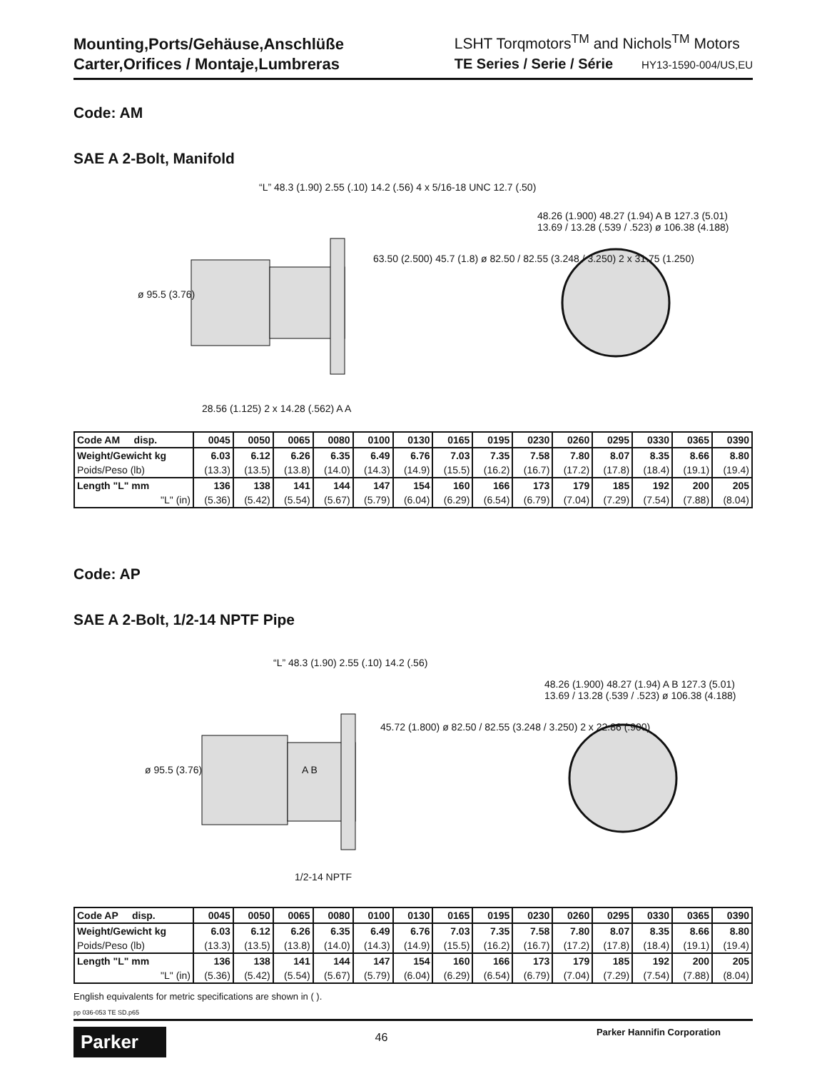Mounting,Ports/Gehäuse,Anschlüße
Carter,Orifices / Montaje,Lumbreras
LSHT Torqmotors<sup>TM</sup> and Nichols<sup>TM</sup> Motors
TE Series / Serie / Série HY13-1590-004/US,EU
Code: AM
SAE A 2-Bolt, Manifold
“L” 48.3 (1.90) 2.55 (.10) 14.2 (.56) 4 x 5/16-18 UNC 12.7 (.50)
ø 95.5 (3.76)
63.50 (2.500) 45.7 (1.8) ø 82.50 / 82.55 (3.248 / 3.250) 2 x 31.75 (1.250)
28.56 (1.125) 2 x 14.28 (.562) A A
48.26 (1.900) 48.27 (1.94) A B 127.3 (5.01) 13.69 / 13.28 (.539 / .523) ø 106.38 (4.188)
| Code AM disp. | 0045 | 0050 | 0065 | 0080 | 0100 | 0130 | 0165 | 0195 | 0230 | 0260 | 0295 | 0330 | 0365 | 0390 |
| --- | --- | --- | --- | --- | --- | --- | --- | --- | --- | --- | --- | --- | --- | --- |
| Weight/Gewicht kg | 6.03 | 6.12 | 6.26 | 6.35 | 6.49 | 6.76 | 7.03 | 7.35 | 7.58 | 7.80 | 8.07 | 8.35 | 8.66 | 8.80 |
| Poids/Peso (lb) | (13.3) | (13.5) | (13.8) | (14.0) | (14.3) | (14.9) | (15.5) | (16.2) | (16.7) | (17.2) | (17.8) | (18.4) | (19.1) | (19.4) |
| Length "L" mm | 136 | 138 | 141 | 144 | 147 | 154 | 160 | 166 | 173 | 179 | 185 | 192 | 200 | 205 |
| "L" (in) | (5.36) | (5.42) | (5.54) | (5.67) | (5.79) | (6.04) | (6.29) | (6.54) | (6.79) | (7.04) | (7.29) | (7.54) | (7.88) | (8.04) |
Code: AP
SAE A 2-Bolt, 1/2-14 NPTF Pipe
“L” 48.3 (1.90) 2.55 (.10) 14.2 (.56)
ø 95.5 (3.76)
45.72 (1.800) ø 82.50 / 82.55 (3.248 / 3.250) 2 x 22.86 (.900)
A B
1/2-14 NPTF
48.26 (1.900) 48.27 (1.94) A B 127.3 (5.01) 13.69 / 13.28 (.539 / .523) ø 106.38 (4.188)
| Code AP disp. | 0045 | 0050 | 0065 | 0080 | 0100 | 0130 | 0165 | 0195 | 0230 | 0260 | 0295 | 0330 | 0365 | 0390 |
| --- | --- | --- | --- | --- | --- | --- | --- | --- | --- | --- | --- | --- | --- | --- |
| Weight/Gewicht kg | 6.03 | 6.12 | 6.26 | 6.35 | 6.49 | 6.76 | 7.03 | 7.35 | 7.58 | 7.80 | 8.07 | 8.35 | 8.66 | 8.80 |
| Poids/Peso (lb) | (13.3) | (13.5) | (13.8) | (14.0) | (14.3) | (14.9) | (15.5) | (16.2) | (16.7) | (17.2) | (17.8) | (18.4) | (19.1) | (19.4) |
| Length "L" mm | 136 | 138 | 141 | 144 | 147 | 154 | 160 | 166 | 173 | 179 | 185 | 192 | 200 | 205 |
| "L" (in) | (5.36) | (5.42) | (5.54) | (5.67) | (5.79) | (6.04) | (6.29) | (6.54) | (6.79) | (7.04) | (7.29) | (7.54) | (7.88) | (8.04) |
English equivalents for metric specifications are shown in ( ).
pp 036-053 TE SD.p65
Parker
46
Parker Hannifin Corporation